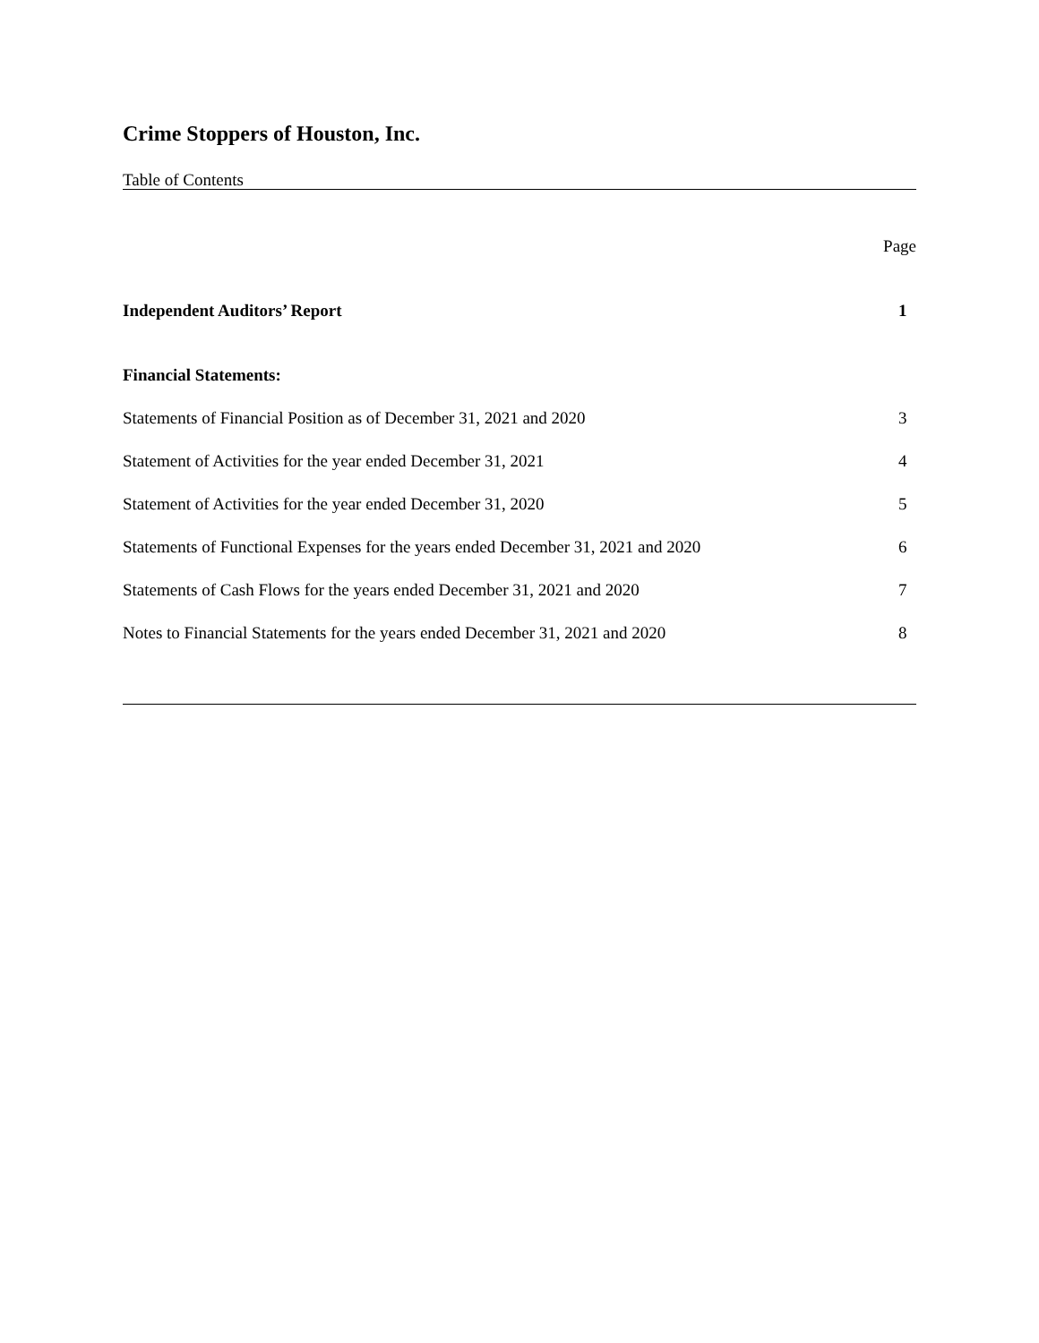Crime Stoppers of Houston, Inc.
Table of Contents
Page
Independent Auditors’ Report 1
Financial Statements:
Statements of Financial Position as of December 31, 2021 and 2020 3
Statement of Activities for the year ended December 31, 2021 4
Statement of Activities for the year ended December 31, 2020 5
Statements of Functional Expenses for the years ended December 31, 2021 and 2020 6
Statements of Cash Flows for the years ended December 31, 2021 and 2020 7
Notes to Financial Statements for the years ended December 31, 2021 and 2020 8